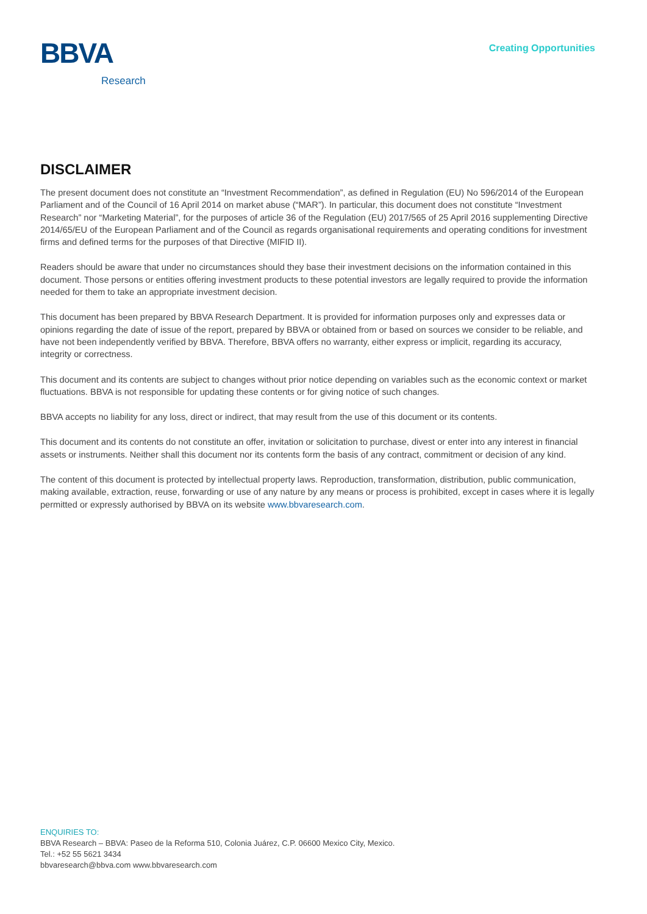BBVA
Research
Creating Opportunities
DISCLAIMER
The present document does not constitute an “Investment Recommendation”, as defined in Regulation (EU) No 596/2014 of the European Parliament and of the Council of 16 April 2014 on market abuse (“MAR”). In particular, this document does not constitute “Investment Research” nor “Marketing Material”, for the purposes of article 36 of the Regulation (EU) 2017/565 of 25 April 2016 supplementing Directive 2014/65/EU of the European Parliament and of the Council as regards organisational requirements and operating conditions for investment firms and defined terms for the purposes of that Directive (MIFID II).
Readers should be aware that under no circumstances should they base their investment decisions on the information contained in this document. Those persons or entities offering investment products to these potential investors are legally required to provide the information needed for them to take an appropriate investment decision.
This document has been prepared by BBVA Research Department. It is provided for information purposes only and expresses data or opinions regarding the date of issue of the report, prepared by BBVA or obtained from or based on sources we consider to be reliable, and have not been independently verified by BBVA. Therefore, BBVA offers no warranty, either express or implicit, regarding its accuracy, integrity or correctness.
This document and its contents are subject to changes without prior notice depending on variables such as the economic context or market fluctuations. BBVA is not responsible for updating these contents or for giving notice of such changes.
BBVA accepts no liability for any loss, direct or indirect, that may result from the use of this document or its contents.
This document and its contents do not constitute an offer, invitation or solicitation to purchase, divest or enter into any interest in financial assets or instruments. Neither shall this document nor its contents form the basis of any contract, commitment or decision of any kind.
The content of this document is protected by intellectual property laws. Reproduction, transformation, distribution, public communication, making available, extraction, reuse, forwarding or use of any nature by any means or process is prohibited, except in cases where it is legally permitted or expressly authorised by BBVA on its website www.bbvaresearch.com.
ENQUIRIES TO:
BBVA Research – BBVA: Paseo de la Reforma 510, Colonia Juárez, C.P. 06600 Mexico City, Mexico.
Tel.: +52 55 5621 3434
bbvaresearch@bbva.com www.bbvaresearch.com